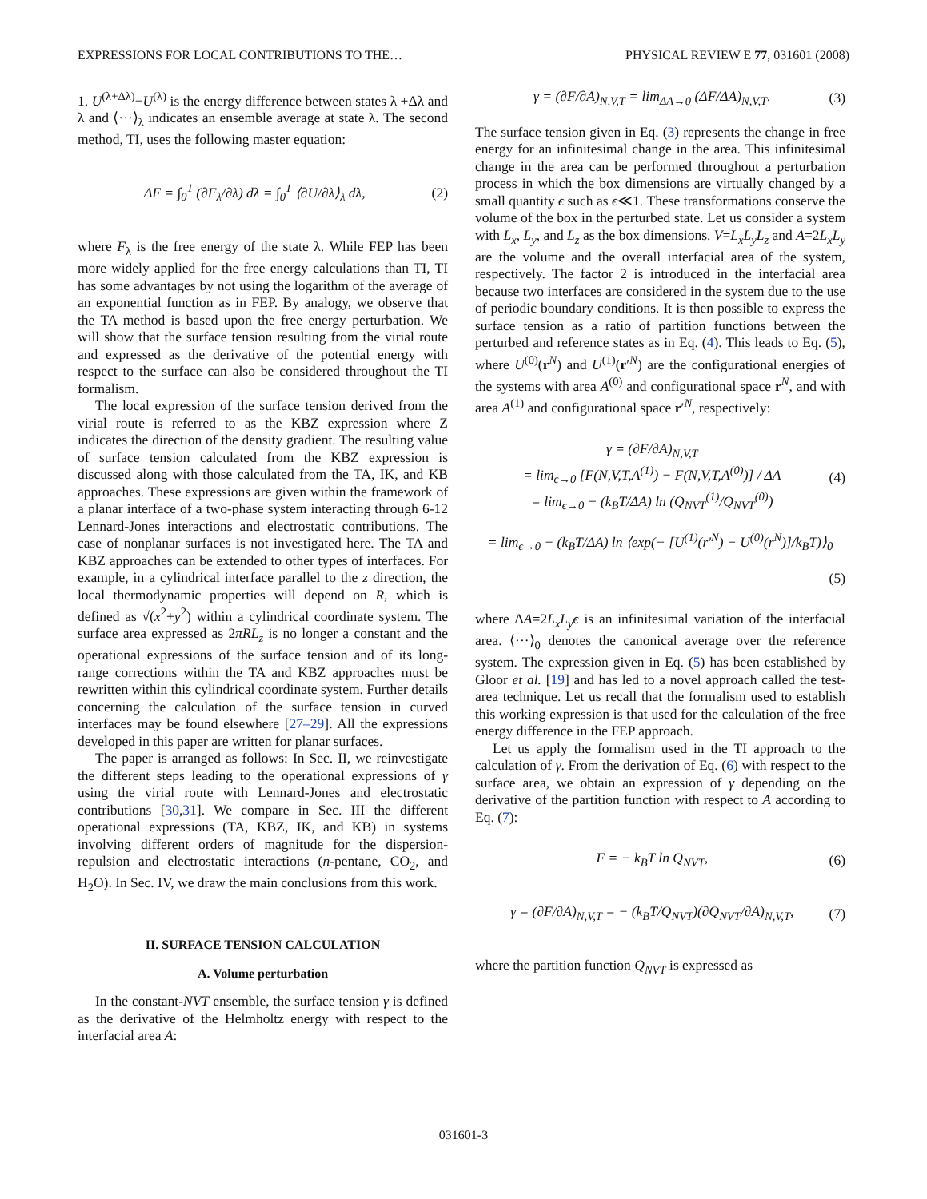EXPRESSIONS FOR LOCAL CONTRIBUTIONS TO THE… PHYSICAL REVIEW E 77, 031601 (2008)
1. U<sup>(λ+Δλ)</sup>−U<sup>(λ)</sup> is the energy difference between states λ +Δλ and λ and ⟨···⟩<sub>λ</sub> indicates an ensemble average at state λ. The second method, TI, uses the following master equation:
ΔF = ∫<sub>0</sub><sup>1</sup> (∂F<sub>λ</sub>/∂λ) dλ = ∫<sub>0</sub><sup>1</sup> ⟨∂U/∂λ⟩<sub>λ</sub> dλ, (2)
where F<sub>λ</sub> is the free energy of the state λ. While FEP has been more widely applied for the free energy calculations than TI, TI has some advantages by not using the logarithm of the average of an exponential function as in FEP. By analogy, we observe that the TA method is based upon the free energy perturbation. We will show that the surface tension resulting from the virial route and expressed as the derivative of the potential energy with respect to the surface can also be considered throughout the TI formalism.
The local expression of the surface tension derived from the virial route is referred to as the KBZ expression where Z indicates the direction of the density gradient. The resulting value of surface tension calculated from the KBZ expression is discussed along with those calculated from the TA, IK, and KB approaches. These expressions are given within the framework of a planar interface of a two-phase system interacting through 6-12 Lennard-Jones interactions and electrostatic contributions. The case of nonplanar surfaces is not investigated here. The TA and KBZ approaches can be extended to other types of interfaces. For example, in a cylindrical interface parallel to the z direction, the local thermodynamic properties will depend on R, which is defined as √(x<sup>2</sup>+y<sup>2</sup>) within a cylindrical coordinate system. The surface area expressed as 2πRL<sub>z</sub> is no longer a constant and the operational expressions of the surface tension and of its long-range corrections within the TA and KBZ approaches must be rewritten within this cylindrical coordinate system. Further details concerning the calculation of the surface tension in curved interfaces may be found elsewhere [27–29]. All the expressions developed in this paper are written for planar surfaces.
The paper is arranged as follows: In Sec. II, we reinvestigate the different steps leading to the operational expressions of γ using the virial route with Lennard-Jones and electrostatic contributions [30,31]. We compare in Sec. III the different operational expressions (TA, KBZ, IK, and KB) in systems involving different orders of magnitude for the dispersion-repulsion and electrostatic interactions (n-pentane, CO<sub>2</sub>, and H<sub>2</sub>O). In Sec. IV, we draw the main conclusions from this work.
II. SURFACE TENSION CALCULATION
A. Volume perturbation
In the constant-NVT ensemble, the surface tension γ is defined as the derivative of the Helmholtz energy with respect to the interfacial area A:
γ = (∂F/∂A)<sub>N,V,T</sub> = lim<sub>ΔA→0</sub> (ΔF/ΔA)<sub>N,V,T</sub>. (3)
The surface tension given in Eq. (3) represents the change in free energy for an infinitesimal change in the area. This infinitesimal change in the area can be performed throughout a perturbation process in which the box dimensions are virtually changed by a small quantity ϵ such as ϵ≪1. These transformations conserve the volume of the box in the perturbed state. Let us consider a system with L<sub>x</sub>, L<sub>y</sub>, and L<sub>z</sub> as the box dimensions. V=L<sub>x</sub>L<sub>y</sub>L<sub>z</sub> and A=2L<sub>x</sub>L<sub>y</sub> are the volume and the overall interfacial area of the system, respectively. The factor 2 is introduced in the interfacial area because two interfaces are considered in the system due to the use of periodic boundary conditions. It is then possible to express the surface tension as a ratio of partition functions between the perturbed and reference states as in Eq. (4). This leads to Eq. (5), where U<sup>(0)</sup>(r<sup>N</sup>) and U<sup>(1)</sup>(r′<sup>N</sup>) are the configurational energies of the systems with area A<sup>(0)</sup> and configurational space r<sup>N</sup>, and with area A<sup>(1)</sup> and configurational space r′<sup>N</sup>, respectively:
γ = (∂F/∂A)<sub>N,V,T</sub>
= lim<sub>ϵ→0</sub> [F(N,V,T,A<sup>(1)</sup>) − F(N,V,T,A<sup>(0)</sup>)] / ΔA
= lim<sub>ϵ→0</sub> − (k<sub>B</sub>T/ΔA) ln (Q<sub>NVT</sub><sup>(1)</sup>/Q<sub>NVT</sub><sup>(0)</sup>) (4)
= lim<sub>ϵ→0</sub> − (k<sub>B</sub>T/ΔA) ln ⟨exp(− [U<sup>(1)</sup>(r′<sup>N</sup>) − U<sup>(0)</sup>(r<sup>N</sup>)]/k<sub>B</sub>T)⟩<sub>0</sub>
(5)
where ΔA=2L<sub>x</sub>L<sub>y</sub>ϵ is an infinitesimal variation of the interfacial area. ⟨···⟩<sub>0</sub> denotes the canonical average over the reference system. The expression given in Eq. (5) has been established by Gloor et al. [19] and has led to a novel approach called the test-area technique. Let us recall that the formalism used to establish this working expression is that used for the calculation of the free energy difference in the FEP approach.
Let us apply the formalism used in the TI approach to the calculation of γ. From the derivation of Eq. (6) with respect to the surface area, we obtain an expression of γ depending on the derivative of the partition function with respect to A according to Eq. (7):
F = − k<sub>B</sub>T ln Q<sub>NVT</sub>, (6)
γ = (∂F/∂A)<sub>N,V,T</sub> = − (k<sub>B</sub>T/Q<sub>NVT</sub>)(∂Q<sub>NVT</sub>/∂A)<sub>N,V,T</sub>, (7)
where the partition function Q<sub>NVT</sub> is expressed as
031601-3